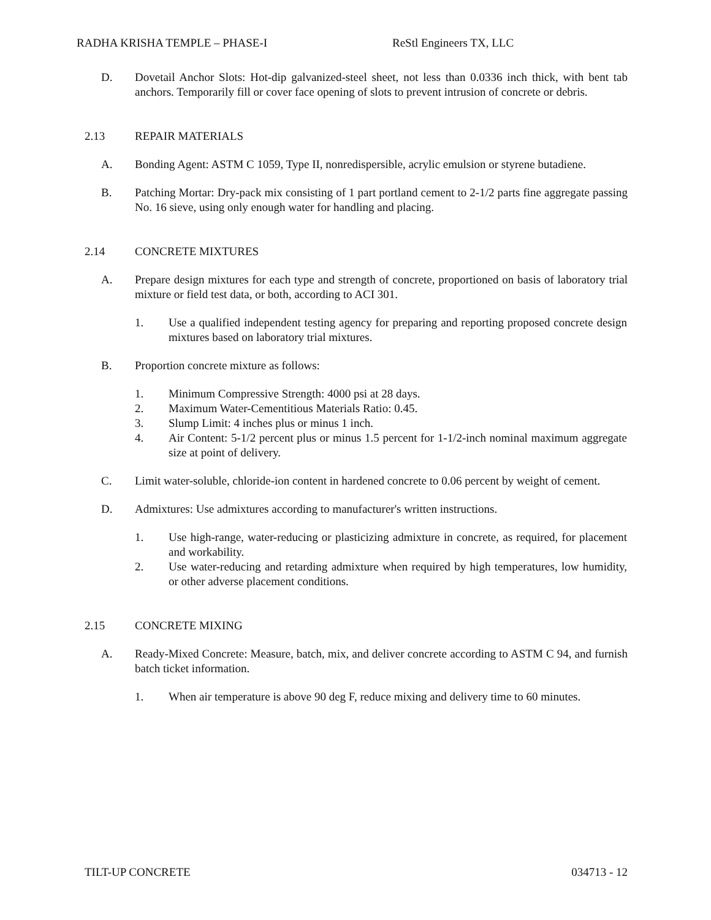RADHA KRISHA TEMPLE – PHASE-I ReStl Engineers TX, LLC
D. Dovetail Anchor Slots: Hot-dip galvanized-steel sheet, not less than 0.0336 inch thick, with bent tab anchors. Temporarily fill or cover face opening of slots to prevent intrusion of concrete or debris.
2.13 REPAIR MATERIALS
A. Bonding Agent: ASTM C 1059, Type II, nonredispersible, acrylic emulsion or styrene butadiene.
B. Patching Mortar: Dry-pack mix consisting of 1 part portland cement to 2-1/2 parts fine aggregate passing No. 16 sieve, using only enough water for handling and placing.
2.14 CONCRETE MIXTURES
A. Prepare design mixtures for each type and strength of concrete, proportioned on basis of laboratory trial mixture or field test data, or both, according to ACI 301.
1. Use a qualified independent testing agency for preparing and reporting proposed concrete design mixtures based on laboratory trial mixtures.
B. Proportion concrete mixture as follows:
1. Minimum Compressive Strength: 4000 psi at 28 days.
2. Maximum Water-Cementitious Materials Ratio: 0.45.
3. Slump Limit: 4 inches plus or minus 1 inch.
4. Air Content: 5-1/2 percent plus or minus 1.5 percent for 1-1/2-inch nominal maximum aggregate size at point of delivery.
C. Limit water-soluble, chloride-ion content in hardened concrete to 0.06 percent by weight of cement.
D. Admixtures: Use admixtures according to manufacturer's written instructions.
1. Use high-range, water-reducing or plasticizing admixture in concrete, as required, for placement and workability.
2. Use water-reducing and retarding admixture when required by high temperatures, low humidity, or other adverse placement conditions.
2.15 CONCRETE MIXING
A. Ready-Mixed Concrete: Measure, batch, mix, and deliver concrete according to ASTM C 94, and furnish batch ticket information.
1. When air temperature is above 90 deg F, reduce mixing and delivery time to 60 minutes.
TILT-UP CONCRETE 034713 - 12